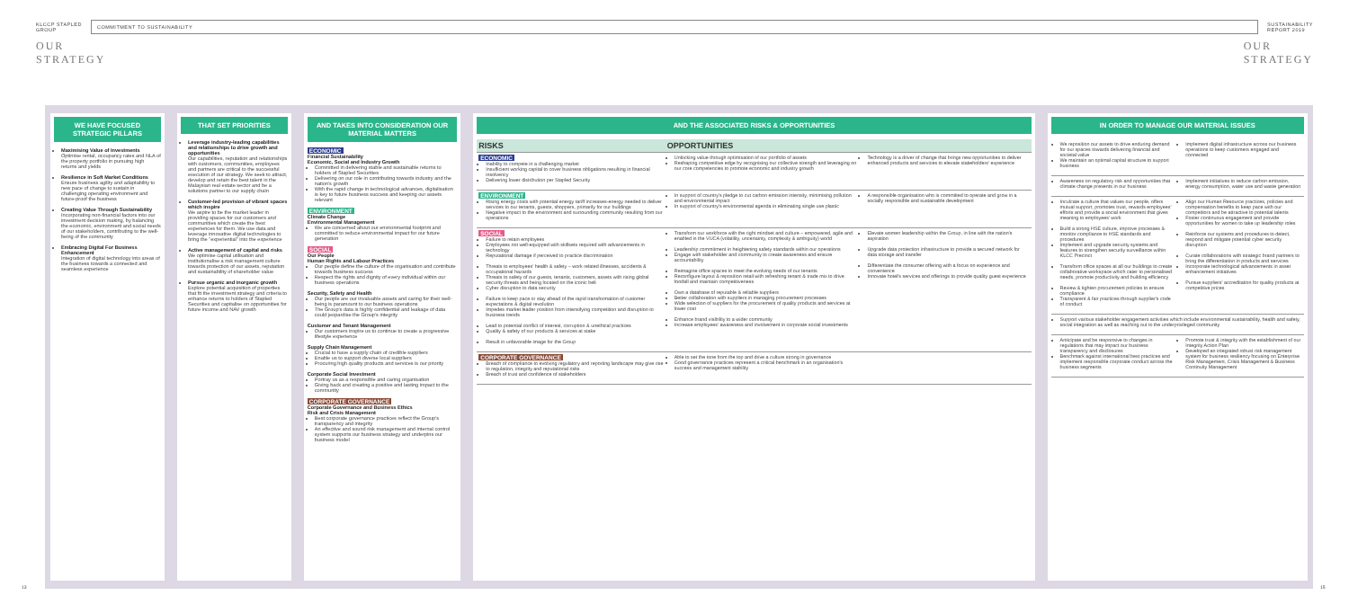KLCCP STAPLED
GROUP
COMMITMENT TO SUSTAINABILITY
SUSTAINABILITY
REPORT 2019
OUR
STRATEGY OUR
STRATEGY
WE HAVE FOCUSED STRATEGIC PILLARS
Maximising Value of Investments
Optimise rental, occupancy rates and NLA of the property portfolio in pursuing high returns and yields
Resilience in Soft Market Conditions
Ensure business agility and adaptability to new pace of change to sustain in challenging operating environment and future-proof the business
Creating Value Through Sustainability
Incorporating non-financial factors into our investment decision making, by balancing the economic, environment and social needs of our stakeholders, contributing to the well-being of the community
Embracing Digital For Business Enhancement
Integration of digital technology into areas of the business towards a connected and seamless experience
THAT SET PRIORITIES
Leverage industry-leading capabilities and relationships to drive growth and opportunities
Our capabilities, reputation and relationships with customers, communities, employees and partners are critical to the successful execution of our strategy. We seek to attract, develop and retain the best talent in the Malaysian real estate sector and be a solutions partner to our supply chain
Customer-led provision of vibrant spaces which inspire
We aspire to be the market leader in providing spaces for our customers and communities which create the best experiences for them. We use data and leverage innovative digital technologies to bring the "experiential" into the experience
Active management of capital and risks
We optimise capital utilisation and institutionalise a risk management culture towards protection of our assets, reputation and sustainability of shareholder value
Pursue organic and inorganic growth
Explore potential acquisition of properties that fit the investment strategy and criteria to enhance returns to holders of Stapled Securities and capitalise on opportunities for future income and NAV growth
AND TAKES INTO CONSIDERATION OUR MATERIAL MATTERS
ECONOMIC
Financial Sustainability
Economic, Social and Industry Growth
Committed in delivering stable and sustainable returns to holders of Stapled Securities
Delivering on our role in contributing towards industry and the nation's growth
With the rapid change in technological advances, digitalisation is key to future business success and keeping our assets relevant
ENVIRONMENT
Climate Change
Environmental Management
We are concerned about our environmental footprint and committed to reduce environmental impact for our future generation
SOCIAL
Our People
Human Rights and Labour Practices
Our people define the culture of the organisation and contribute towards business success
Respect the rights and dignity of every individual within our business operations
Security, Safety and Health
Our people are our invaluable assets and caring for their well-being is paramount to our business operations
The Group's data is highly confidential and leakage of data could jeopardise the Group's integrity
Customer and Tenant Management
Our customers inspire us to continue to create a progressive lifestyle experience
Supply Chain Management
Crucial to have a supply chain of credible suppliers
Enable us to support diverse local suppliers
Procuring high quality products and services is our priority
Corporate Social Investment
Portray us as a responsible and caring organisation
Giving back and creating a positive and lasting impact to the community
CORPORATE GOVERNANCE
Corporate Governance and Business Ethics
Risk and Crisis Management
Best corporate governance practices reflect the Group's transparency and integrity
An effective and sound risk management and internal control system supports our business strategy and underpins our business model
AND THE ASSOCIATED RISKS & OPPORTUNITIES
| RISKS | OPPORTUNITIES | |
| --- | --- | --- |
| ECONOMIC Inability to compete in a challenging market Insufficient working capital to cover business obligations resulting in financial insolvency Delivering lower distribution per Stapled Security | Unlocking value through optimisation of our portfolio of assets Reshaping competitive edge by recognising our collective strength and leveraging on our core competencies to promote economic and industry growth | Technology is a driver of change that brings new opportunities to deliver enhanced products and services to elevate stakeholders' experience |
| ENVIRONMENT Rising energy costs with potential energy tariff increases-energy needed to deliver services to our tenants, guests, shoppers, primarily for our buildings Negative impact to the environment and surrounding community resulting from our operations | In support of country's pledge to cut carbon emission intensity, minimising pollution and environmental impact In support of country's environmental agenda in eliminating single use plastic | A responsible organisation who is committed to operate and grow in a socially responsible and sustainable development |
| SOCIAL Failure to retain employees Employees not well-equipped with skillsets required with advancements in technology Reputational damage if perceived to practice discrimination Threats to employees' health & safety – work related illnesses, accidents & occupational hazards Threats to safety of our guests, tenants, customers, assets with rising global security threats and being located on the iconic belt Cyber disruption to data security Failure to keep pace or stay ahead of the rapid transformation of customer expectations & digital revolution Impedes market leader position from intensifying competition and disruption to business trends Lead to potential conflict of interest, corruption & unethical practices Quality & safety of our products & services at stake Result in unfavorable image for the Group | Transform our workforce with the right mindset and culture – empowered, agile and enabled in the VUCA (volatility, uncertainty, complexity & ambiguity) world Leadership commitment in heightening safety standards within our operations Engage with stakeholder and community to create awareness and ensure accountability Reimagine office spaces to meet the evolving needs of our tenants Reconfigure layout & reposition retail with refreshing tenant & trade mix to drive footfall and maintain competitiveness Own a database of reputable & reliable suppliers Better collaboration with suppliers in managing procurement processes Wide selection of suppliers for the procurement of quality products and services at lower cost Enhance brand visibility to a wider community Increase employees' awareness and involvement in corporate social investments | Elevate women leadership within the Group, in line with the nation's aspiration Upgrade data protection infrastructure to provide a secured network for data storage and transfer Differentiate the consumer offering with a focus on experience and convenience Innovate hotel's services and offerings to provide quality guest experience |
| CORPORATE GOVERNANCE Breach of compliance to evolving regulatory and reporting landscape may give rise to regulation, integrity and reputational risks Breach of trust and confidence of stakeholders | Able to set the tone from the top and drive a culture strong in governance Good governance practices represent a critical benchmark in an organisation's success and management stability | |
IN ORDER TO MANAGE OUR MATERIAL ISSUES
| We reposition our assets to drive enduring demand for our spaces towards delivering financial and societal value We maintain an optimal capital structure to support business | Implement digital infrastructure across our business operations to keep customers engaged and connected |
| Awareness on regulatory risk and opportunities that climate change presents in our business | Implement initiatives to reduce carbon emission, energy consumption, water use and waste generation |
| Inculcate a culture that values our people, offers mutual support, promotes trust, rewards employees' efforts and provide a social environment that gives meaning to employees' work Build a strong HSE culture, improve processes & monitor compliance to HSE standards and procedures Implement and upgrade security systems and features to strengthen security surveillance within KLCC Precinct Transform office spaces at all our buildings to create collaborative workspace which cater to personalised needs, promote productivity and building efficiency Review & tighten procurement policies to ensure compliance Transparent & fair practices through supplier's code of conduct | Align our Human Resource practices, policies and compensation benefits to keep pace with our competitors and be attractive to potential talents Foster continuous engagement and provide opportunities for women to take up leadership roles Reinforce our systems and procedures to detect, respond and mitigate potential cyber security disruption Curate collaborations with strategic brand partners to bring the differentiation in products and services Incorporate technological advancements in asset enhancement initiatives Pursue suppliers' accreditation for quality products at competitive prices |
| Support various stakeholder engagement activities which include environmental sustainability, health and safety, social integration as well as reaching out to the underprivileged community | |
| Anticipate and be responsive to changes in regulations that may impact our business transparency and disclosures Benchmark against international best practices and implement responsible corporate conduct across the business segments | Promote trust & integrity with the establishment of our Integrity Action Plan Developed an integrated robust risk management system for business resiliency focusing on Enterprise Risk Management, Crisis Management & Business Continuity Management |
13 15